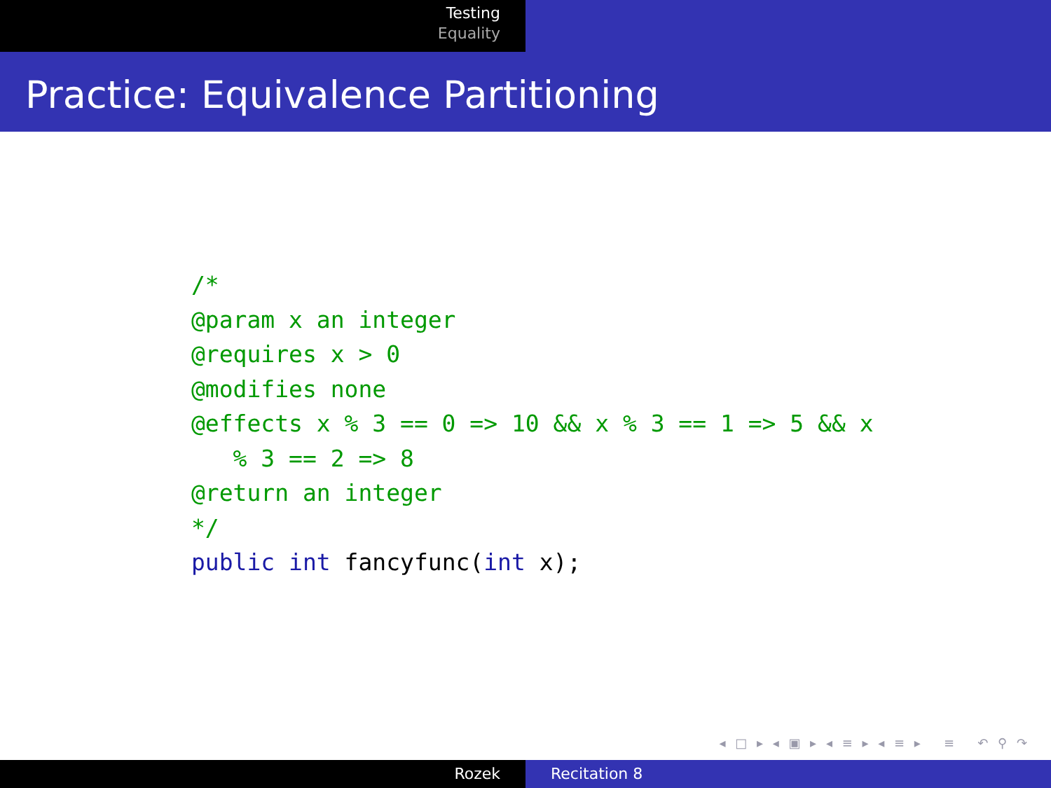Testing
Equality
Practice: Equivalence Partitioning
/*
@param x an integer
@requires x > 0
@modifies none
@effects x % 3 == 0 => 10 && x % 3 == 1 => 5 && x
   % 3 == 2 => 8
@return an integer
*/
public int fancyfunc(int x);
◂ □ ▸ ◂ ▣ ▸ ◂ ≡ ▸ ◂ ≡ ▸ ≡ ↶ ⚲ ↷
Rozek Recitation 8